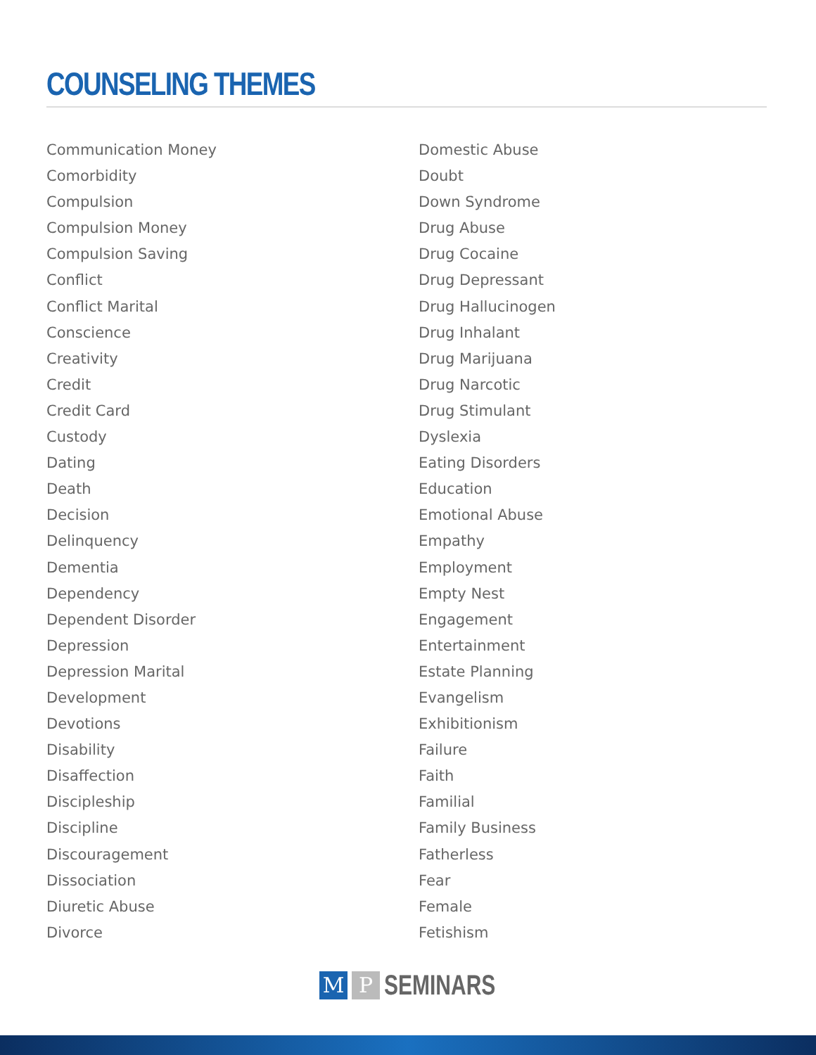COUNSELING THEMES
Communication Money
Comorbidity
Compulsion
Compulsion Money
Compulsion Saving
Conflict
Conflict Marital
Conscience
Creativity
Credit
Credit Card
Custody
Dating
Death
Decision
Delinquency
Dementia
Dependency
Dependent Disorder
Depression
Depression Marital
Development
Devotions
Disability
Disaffection
Discipleship
Discipline
Discouragement
Dissociation
Diuretic Abuse
Divorce
Domestic Abuse
Doubt
Down Syndrome
Drug Abuse
Drug Cocaine
Drug Depressant
Drug Hallucinogen
Drug Inhalant
Drug Marijuana
Drug Narcotic
Drug Stimulant
Dyslexia
Eating Disorders
Education
Emotional Abuse
Empathy
Employment
Empty Nest
Engagement
Entertainment
Estate Planning
Evangelism
Exhibitionism
Failure
Faith
Familial
Family Business
Fatherless
Fear
Female
Fetishism
M P
SEMINARS